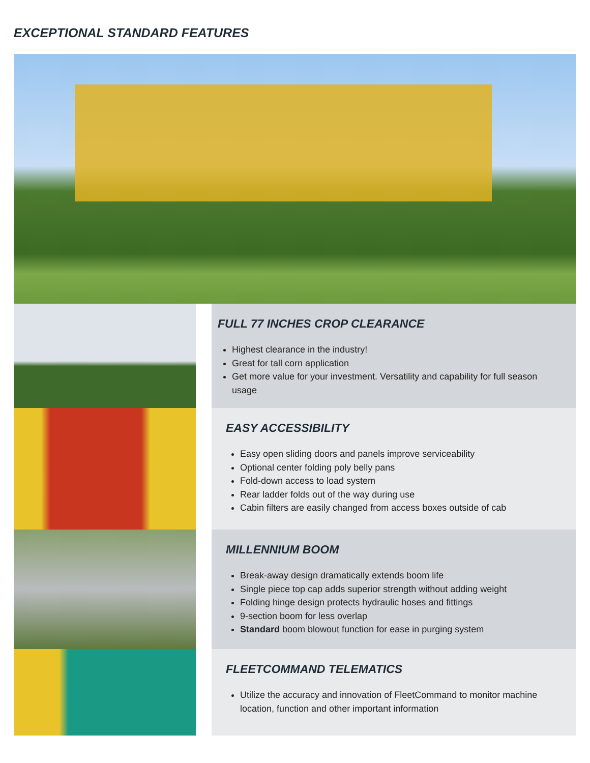EXCEPTIONAL STANDARD FEATURES
FULL 77 INCHES CROP CLEARANCE
Highest clearance in the industry!
Great for tall corn application
Get more value for your investment. Versatility and capability for full season usage
EASY ACCESSIBILITY
Easy open sliding doors and panels improve serviceability
Optional center folding poly belly pans
Fold-down access to load system
Rear ladder folds out of the way during use
Cabin filters are easily changed from access boxes outside of cab
MILLENNIUM BOOM
Break-away design dramatically extends boom life
Single piece top cap adds superior strength without adding weight
Folding hinge design protects hydraulic hoses and fittings
9-section boom for less overlap
Standard boom blowout function for ease in purging system
FLEETCOMMAND TELEMATICS
Utilize the accuracy and innovation of FleetCommand to monitor machine location, function and other important information